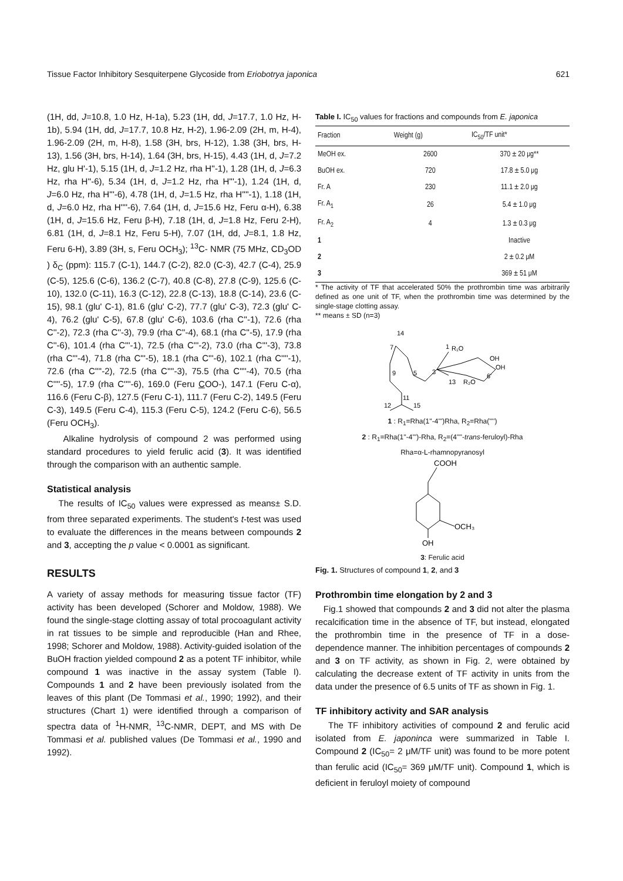Tissue Factor Inhibitory Sesquiterpene Glycoside from Eriobotrya japonica 621
(1H, dd, J=10.8, 1.0 Hz, H-1a), 5.23 (1H, dd, J=17.7, 1.0 Hz, H-1b), 5.94 (1H, dd, J=17.7, 10.8 Hz, H-2), 1.96-2.09 (2H, m, H-4), 1.96-2.09 (2H, m, H-8), 1.58 (3H, brs, H-12), 1.38 (3H, brs, H-13), 1.56 (3H, brs, H-14), 1.64 (3H, brs, H-15), 4.43 (1H, d, J=7.2 Hz, glu H'-1), 5.15 (1H, d, J=1.2 Hz, rha H''-1), 1.28 (1H, d, J=6.3 Hz, rha H''-6), 5.34 (1H, d, J=1.2 Hz, rha H'''-1), 1.24 (1H, d, J=6.0 Hz, rha H'''-6), 4.78 (1H, d, J=1.5 Hz, rha H''''-1), 1.18 (1H, d, J=6.0 Hz, rha H''''-6), 7.64 (1H, d, J=15.6 Hz, Feru α-H), 6.38 (1H, d, J=15.6 Hz, Feru β-H), 7.18 (1H, d, J=1.8 Hz, Feru 2-H), 6.81 (1H, d, J=8.1 Hz, Feru 5-H), 7.07 (1H, dd, J=8.1, 1.8 Hz, Feru 6-H), 3.89 (3H, s, Feru OCH<sub>3</sub>); <sup>13</sup>C- NMR (75 MHz, CD<sub>3</sub>OD ) δ<sub>C</sub> (ppm): 115.7 (C-1), 144.7 (C-2), 82.0 (C-3), 42.7 (C-4), 25.9 (C-5), 125.6 (C-6), 136.2 (C-7), 40.8 (C-8), 27.8 (C-9), 125.6 (C-10), 132.0 (C-11), 16.3 (C-12), 22.8 (C-13), 18.8 (C-14), 23.6 (C-15), 98.1 (glu' C-1), 81.6 (glu' C-2), 77.7 (glu' C-3), 72.3 (glu' C-4), 76.2 (glu' C-5), 67.8 (glu' C-6), 103.6 (rha C''-1), 72.6 (rha C''-2), 72.3 (rha C''-3), 79.9 (rha C''-4), 68.1 (rha C''-5), 17.9 (rha C''-6), 101.4 (rha C'''-1), 72.5 (rha C'''-2), 73.0 (rha C'''-3), 73.8 (rha C'''-4), 71.8 (rha C'''-5), 18.1 (rha C'''-6), 102.1 (rha C''''-1), 72.6 (rha C''''-2), 72.5 (rha C''''-3), 75.5 (rha C''''-4), 70.5 (rha C''''-5), 17.9 (rha C''''-6), 169.0 (Feru COO-), 147.1 (Feru C-α), 116.6 (Feru C-β), 127.5 (Feru C-1), 111.7 (Feru C-2), 149.5 (Feru C-3), 149.5 (Feru C-4), 115.3 (Feru C-5), 124.2 (Feru C-6), 56.5 (Feru OCH<sub>3</sub>).
Alkaline hydrolysis of compound 2 was performed using standard procedures to yield ferulic acid (3). It was identified through the comparison with an authentic sample.
Statistical analysis
The results of IC<sub>50</sub> values were expressed as means± S.D. from three separated experiments. The student's t-test was used to evaluate the differences in the means between compounds 2 and 3, accepting the p value < 0.0001 as significant.
RESULTS
A variety of assay methods for measuring tissue factor (TF) activity has been developed (Schorer and Moldow, 1988). We found the single-stage clotting assay of total procoagulant activity in rat tissues to be simple and reproducible (Han and Rhee, 1998; Schorer and Moldow, 1988). Activity-guided isolation of the BuOH fraction yielded compound 2 as a potent TF inhibitor, while compound 1 was inactive in the assay system (Table I). Compounds 1 and 2 have been previously isolated from the leaves of this plant (De Tommasi et al., 1990; 1992), and their structures (Chart 1) were identified through a comparison of spectra data of <sup>1</sup>H-NMR, <sup>13</sup>C-NMR, DEPT, and MS with De Tommasi et al. published values (De Tommasi et al., 1990 and 1992).
Table I. IC<sub>50</sub> values for fractions and compounds from E. japonica
| Fraction | Weight (g) | IC<sub>50</sub>/TF unit* |
| --- | --- | --- |
| MeOH ex. | 2600 | 370 ± 20 μg** |
| BuOH ex. | 720 | 17.8 ± 5.0 μg |
| Fr. A | 230 | 11.1 ± 2.0 μg |
| Fr. A<sub>1</sub> | 26 | 5.4 ± 1.0 μg |
| Fr. A<sub>2</sub> | 4 | 1.3 ± 0.3 μg |
| 1 | | Inactive |
| 2 | | 2 ± 0.2 μM |
| 3 | | 369 ± 51 μM |
* The activity of TF that accelerated 50% the prothrombin time was arbitrarily defined as one unit of TF, when the prothrombin time was determined by the single-stage clotting assay.
** means ± SD (n=3)
14
7
9
5
3
1
R₁O
OH
OH
13
R₂O
6'
11
12
15
1 : R<sub>1</sub>=Rha(1''-4''')Rha, R<sub>2</sub>=Rha('''')
2 : R<sub>1</sub>=Rha(1''-4''')-Rha, R<sub>2</sub>=(4''''-trans-feruloyl)-Rha
Rha=α-L-rhamnopyranosyl
COOH
OCH₃
OH
3: Ferulic acid
Fig. 1. Structures of compound 1, 2, and 3
Prothrombin time elongation by 2 and 3
Fig.1 showed that compounds 2 and 3 did not alter the plasma recalcification time in the absence of TF, but instead, elongated the prothrombin time in the presence of TF in a dose-dependence manner. The inhibition percentages of compounds 2 and 3 on TF activity, as shown in Fig. 2, were obtained by calculating the decrease extent of TF activity in units from the data under the presence of 6.5 units of TF as shown in Fig. 1.
TF inhibitory activity and SAR analysis
The TF inhibitory activities of compound 2 and ferulic acid isolated from E. japoninca were summarized in Table I. Compound 2 (IC<sub>50</sub>= 2 μM/TF unit) was found to be more potent than ferulic acid (IC<sub>50</sub>= 369 μM/TF unit). Compound 1, which is deficient in feruloyl moiety of compound